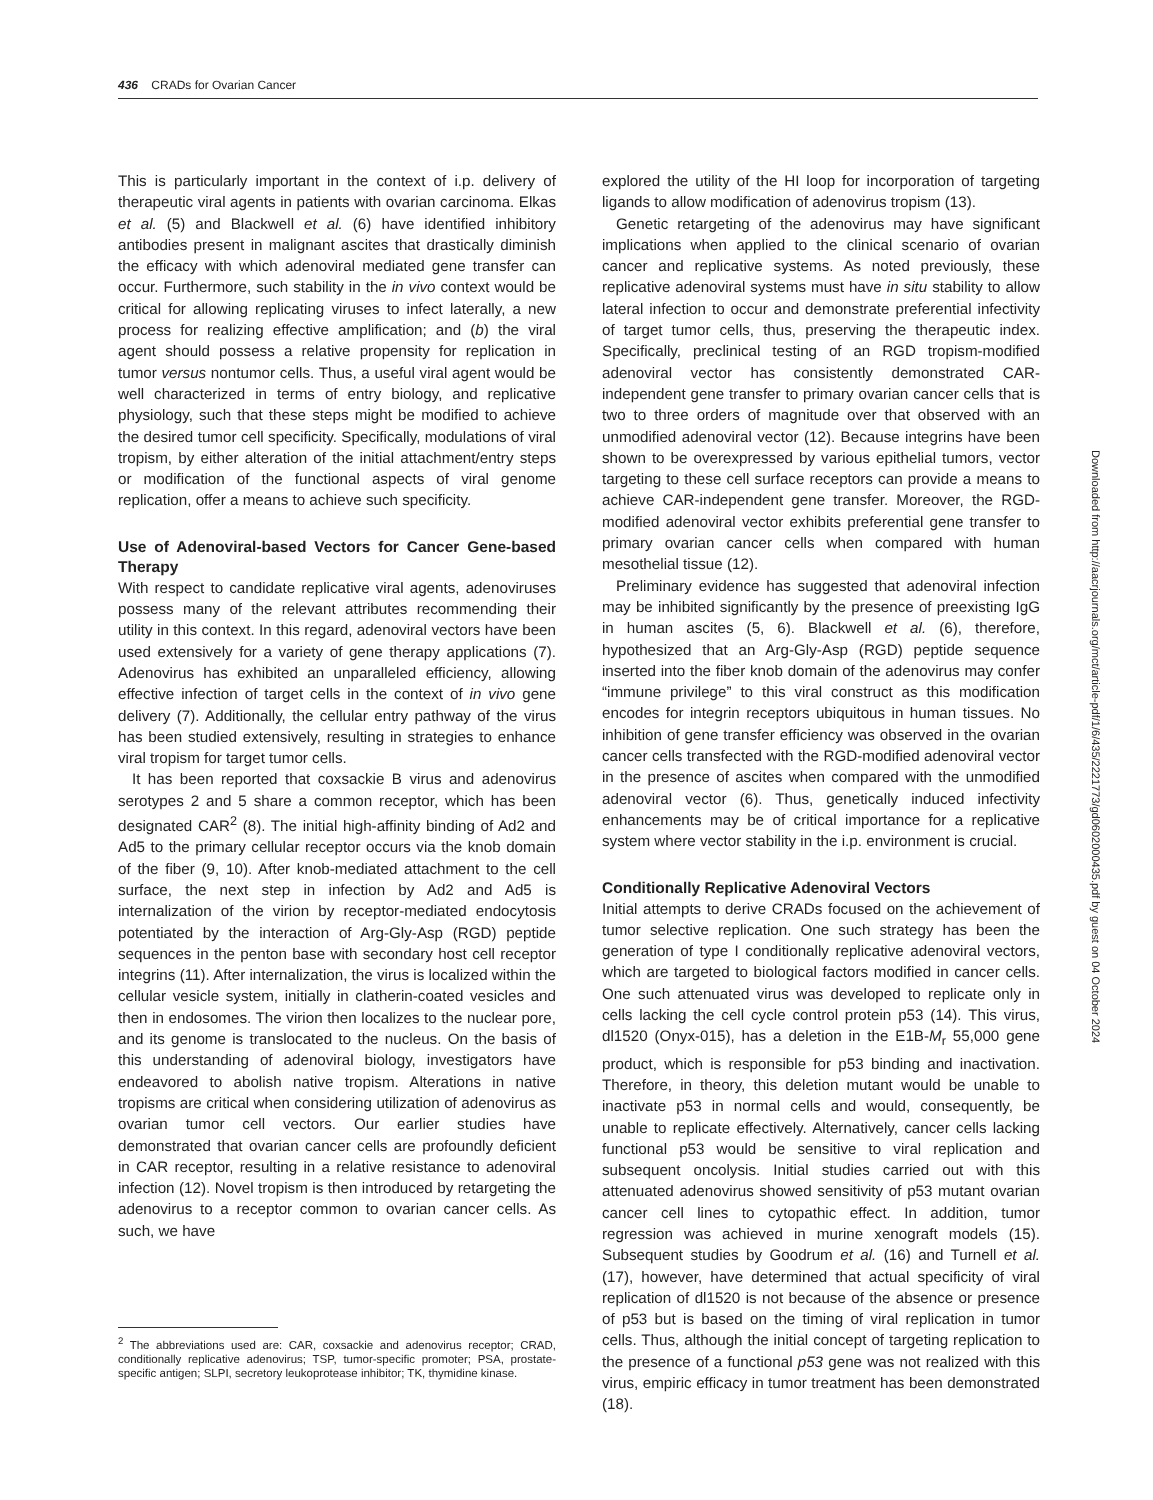436 CRADs for Ovarian Cancer
This is particularly important in the context of i.p. delivery of therapeutic viral agents in patients with ovarian carcinoma. Elkas et al. (5) and Blackwell et al. (6) have identified inhibitory antibodies present in malignant ascites that drastically diminish the efficacy with which adenoviral mediated gene transfer can occur. Furthermore, such stability in the in vivo context would be critical for allowing replicating viruses to infect laterally, a new process for realizing effective amplification; and (b) the viral agent should possess a relative propensity for replication in tumor versus nontumor cells. Thus, a useful viral agent would be well characterized in terms of entry biology, and replicative physiology, such that these steps might be modified to achieve the desired tumor cell specificity. Specifically, modulations of viral tropism, by either alteration of the initial attachment/entry steps or modification of the functional aspects of viral genome replication, offer a means to achieve such specificity.
Use of Adenoviral-based Vectors for Cancer Gene-based Therapy
With respect to candidate replicative viral agents, adenoviruses possess many of the relevant attributes recommending their utility in this context. In this regard, adenoviral vectors have been used extensively for a variety of gene therapy applications (7). Adenovirus has exhibited an unparalleled efficiency, allowing effective infection of target cells in the context of in vivo gene delivery (7). Additionally, the cellular entry pathway of the virus has been studied extensively, resulting in strategies to enhance viral tropism for target tumor cells.
It has been reported that coxsackie B virus and adenovirus serotypes 2 and 5 share a common receptor, which has been designated CAR<sup>2</sup> (8). The initial high-affinity binding of Ad2 and Ad5 to the primary cellular receptor occurs via the knob domain of the fiber (9, 10). After knob-mediated attachment to the cell surface, the next step in infection by Ad2 and Ad5 is internalization of the virion by receptor-mediated endocytosis potentiated by the interaction of Arg-Gly-Asp (RGD) peptide sequences in the penton base with secondary host cell receptor integrins (11). After internalization, the virus is localized within the cellular vesicle system, initially in clatherin-coated vesicles and then in endosomes. The virion then localizes to the nuclear pore, and its genome is translocated to the nucleus. On the basis of this understanding of adenoviral biology, investigators have endeavored to abolish native tropism. Alterations in native tropisms are critical when considering utilization of adenovirus as ovarian tumor cell vectors. Our earlier studies have demonstrated that ovarian cancer cells are profoundly deficient in CAR receptor, resulting in a relative resistance to adenoviral infection (12). Novel tropism is then introduced by retargeting the adenovirus to a receptor common to ovarian cancer cells. As such, we have
<sup>2</sup> The abbreviations used are: CAR, coxsackie and adenovirus receptor; CRAD, conditionally replicative adenovirus; TSP, tumor-specific promoter; PSA, prostate-specific antigen; SLPI, secretory leukoprotease inhibitor; TK, thymidine kinase.
explored the utility of the HI loop for incorporation of targeting ligands to allow modification of adenovirus tropism (13).
Genetic retargeting of the adenovirus may have significant implications when applied to the clinical scenario of ovarian cancer and replicative systems. As noted previously, these replicative adenoviral systems must have in situ stability to allow lateral infection to occur and demonstrate preferential infectivity of target tumor cells, thus, preserving the therapeutic index. Specifically, preclinical testing of an RGD tropism-modified adenoviral vector has consistently demonstrated CAR-independent gene transfer to primary ovarian cancer cells that is two to three orders of magnitude over that observed with an unmodified adenoviral vector (12). Because integrins have been shown to be overexpressed by various epithelial tumors, vector targeting to these cell surface receptors can provide a means to achieve CAR-independent gene transfer. Moreover, the RGD-modified adenoviral vector exhibits preferential gene transfer to primary ovarian cancer cells when compared with human mesothelial tissue (12).
Preliminary evidence has suggested that adenoviral infection may be inhibited significantly by the presence of preexisting IgG in human ascites (5, 6). Blackwell et al. (6), therefore, hypothesized that an Arg-Gly-Asp (RGD) peptide sequence inserted into the fiber knob domain of the adenovirus may confer “immune privilege” to this viral construct as this modification encodes for integrin receptors ubiquitous in human tissues. No inhibition of gene transfer efficiency was observed in the ovarian cancer cells transfected with the RGD-modified adenoviral vector in the presence of ascites when compared with the unmodified adenoviral vector (6). Thus, genetically induced infectivity enhancements may be of critical importance for a replicative system where vector stability in the i.p. environment is crucial.
Conditionally Replicative Adenoviral Vectors
Initial attempts to derive CRADs focused on the achievement of tumor selective replication. One such strategy has been the generation of type I conditionally replicative adenoviral vectors, which are targeted to biological factors modified in cancer cells. One such attenuated virus was developed to replicate only in cells lacking the cell cycle control protein p53 (14). This virus, dl1520 (Onyx-015), has a deletion in the E1B-M<sub>r</sub> 55,000 gene product, which is responsible for p53 binding and inactivation. Therefore, in theory, this deletion mutant would be unable to inactivate p53 in normal cells and would, consequently, be unable to replicate effectively. Alternatively, cancer cells lacking functional p53 would be sensitive to viral replication and subsequent oncolysis. Initial studies carried out with this attenuated adenovirus showed sensitivity of p53 mutant ovarian cancer cell lines to cytopathic effect. In addition, tumor regression was achieved in murine xenograft models (15). Subsequent studies by Goodrum et al. (16) and Turnell et al. (17), however, have determined that actual specificity of viral replication of dl1520 is not because of the absence or presence of p53 but is based on the timing of viral replication in tumor cells. Thus, although the initial concept of targeting replication to the presence of a functional p53 gene was not realized with this virus, empiric efficacy in tumor treatment has been demonstrated (18).
Downloaded from http://aacrjournals.org/mct/article-pdf/1/6/435/2221773/gd0602000435.pdf by guest on 04 October 2024